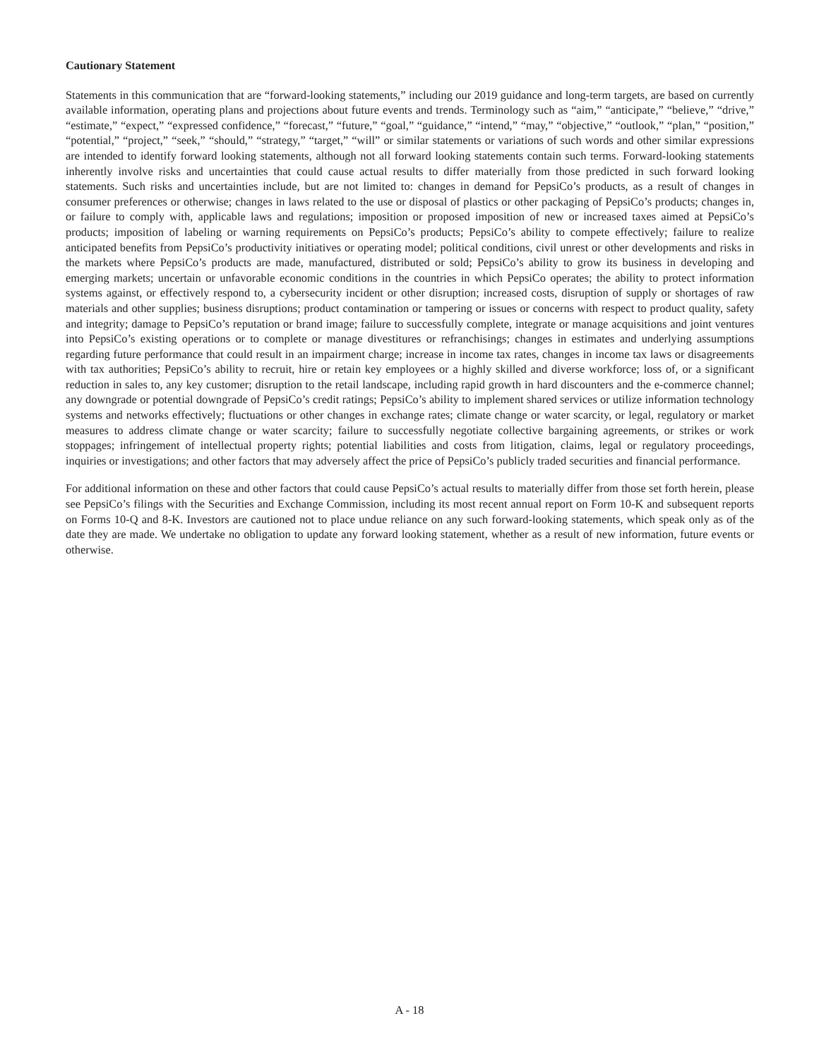Cautionary Statement
Statements in this communication that are “forward-looking statements,” including our 2019 guidance and long-term targets, are based on currently available information, operating plans and projections about future events and trends. Terminology such as “aim,” “anticipate,” “believe,” “drive,” “estimate,” “expect,” “expressed confidence,” “forecast,” “future,” “goal,” “guidance,” “intend,” “may,” “objective,” “outlook,” “plan,” “position,” “potential,” “project,” “seek,” “should,” “strategy,” “target,” “will” or similar statements or variations of such words and other similar expressions are intended to identify forward looking statements, although not all forward looking statements contain such terms. Forward-looking statements inherently involve risks and uncertainties that could cause actual results to differ materially from those predicted in such forward looking statements. Such risks and uncertainties include, but are not limited to: changes in demand for PepsiCo’s products, as a result of changes in consumer preferences or otherwise; changes in laws related to the use or disposal of plastics or other packaging of PepsiCo’s products; changes in, or failure to comply with, applicable laws and regulations; imposition or proposed imposition of new or increased taxes aimed at PepsiCo’s products; imposition of labeling or warning requirements on PepsiCo’s products; PepsiCo’s ability to compete effectively; failure to realize anticipated benefits from PepsiCo’s productivity initiatives or operating model; political conditions, civil unrest or other developments and risks in the markets where PepsiCo’s products are made, manufactured, distributed or sold; PepsiCo’s ability to grow its business in developing and emerging markets; uncertain or unfavorable economic conditions in the countries in which PepsiCo operates; the ability to protect information systems against, or effectively respond to, a cybersecurity incident or other disruption; increased costs, disruption of supply or shortages of raw materials and other supplies; business disruptions; product contamination or tampering or issues or concerns with respect to product quality, safety and integrity; damage to PepsiCo’s reputation or brand image; failure to successfully complete, integrate or manage acquisitions and joint ventures into PepsiCo’s existing operations or to complete or manage divestitures or refranchisings; changes in estimates and underlying assumptions regarding future performance that could result in an impairment charge; increase in income tax rates, changes in income tax laws or disagreements with tax authorities; PepsiCo’s ability to recruit, hire or retain key employees or a highly skilled and diverse workforce; loss of, or a significant reduction in sales to, any key customer; disruption to the retail landscape, including rapid growth in hard discounters and the e-commerce channel; any downgrade or potential downgrade of PepsiCo’s credit ratings; PepsiCo’s ability to implement shared services or utilize information technology systems and networks effectively; fluctuations or other changes in exchange rates; climate change or water scarcity, or legal, regulatory or market measures to address climate change or water scarcity; failure to successfully negotiate collective bargaining agreements, or strikes or work stoppages; infringement of intellectual property rights; potential liabilities and costs from litigation, claims, legal or regulatory proceedings, inquiries or investigations; and other factors that may adversely affect the price of PepsiCo’s publicly traded securities and financial performance.
For additional information on these and other factors that could cause PepsiCo’s actual results to materially differ from those set forth herein, please see PepsiCo’s filings with the Securities and Exchange Commission, including its most recent annual report on Form 10-K and subsequent reports on Forms 10-Q and 8-K. Investors are cautioned not to place undue reliance on any such forward-looking statements, which speak only as of the date they are made. We undertake no obligation to update any forward looking statement, whether as a result of new information, future events or otherwise.
A - 18